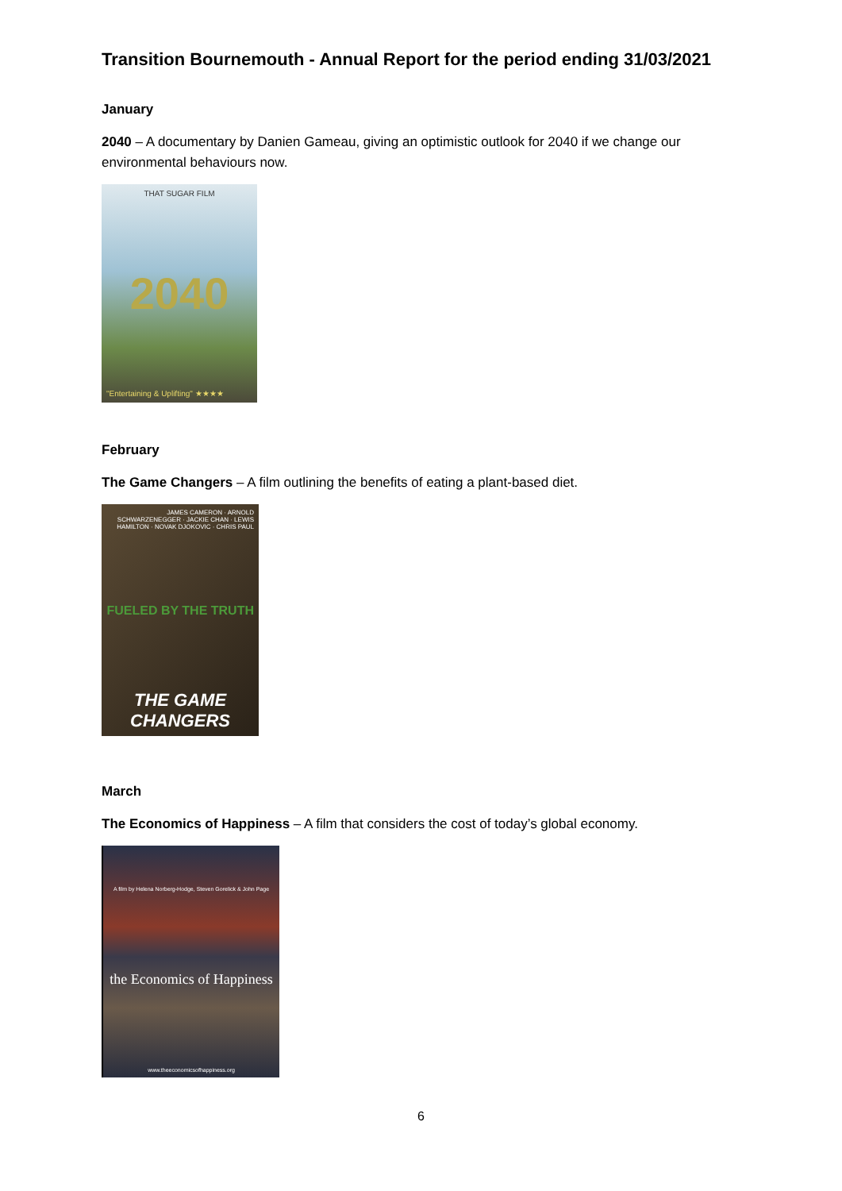Transition Bournemouth - Annual Report for the period ending 31/03/2021
January
2040 – A documentary by Danien Gameau, giving an optimistic outlook for 2040 if we change our environmental behaviours now.
THAT SUGAR FILM
2040
"Entertaining & Uplifting" ★★★★
February
The Game Changers – A film outlining the benefits of eating a plant-based diet.
JAMES CAMERON · ARNOLD SCHWARZENEGGER · JACKIE CHAN · LEWIS HAMILTON · NOVAK DJOKOVIC · CHRIS PAUL
FUELED BY THE TRUTH
THE GAME CHANGERS
March
The Economics of Happiness – A film that considers the cost of today’s global economy.
A film by Helena Norberg-Hodge, Steven Gorelick & John Page
the Economics of Happiness
www.theeconomicsofhappiness.org
6